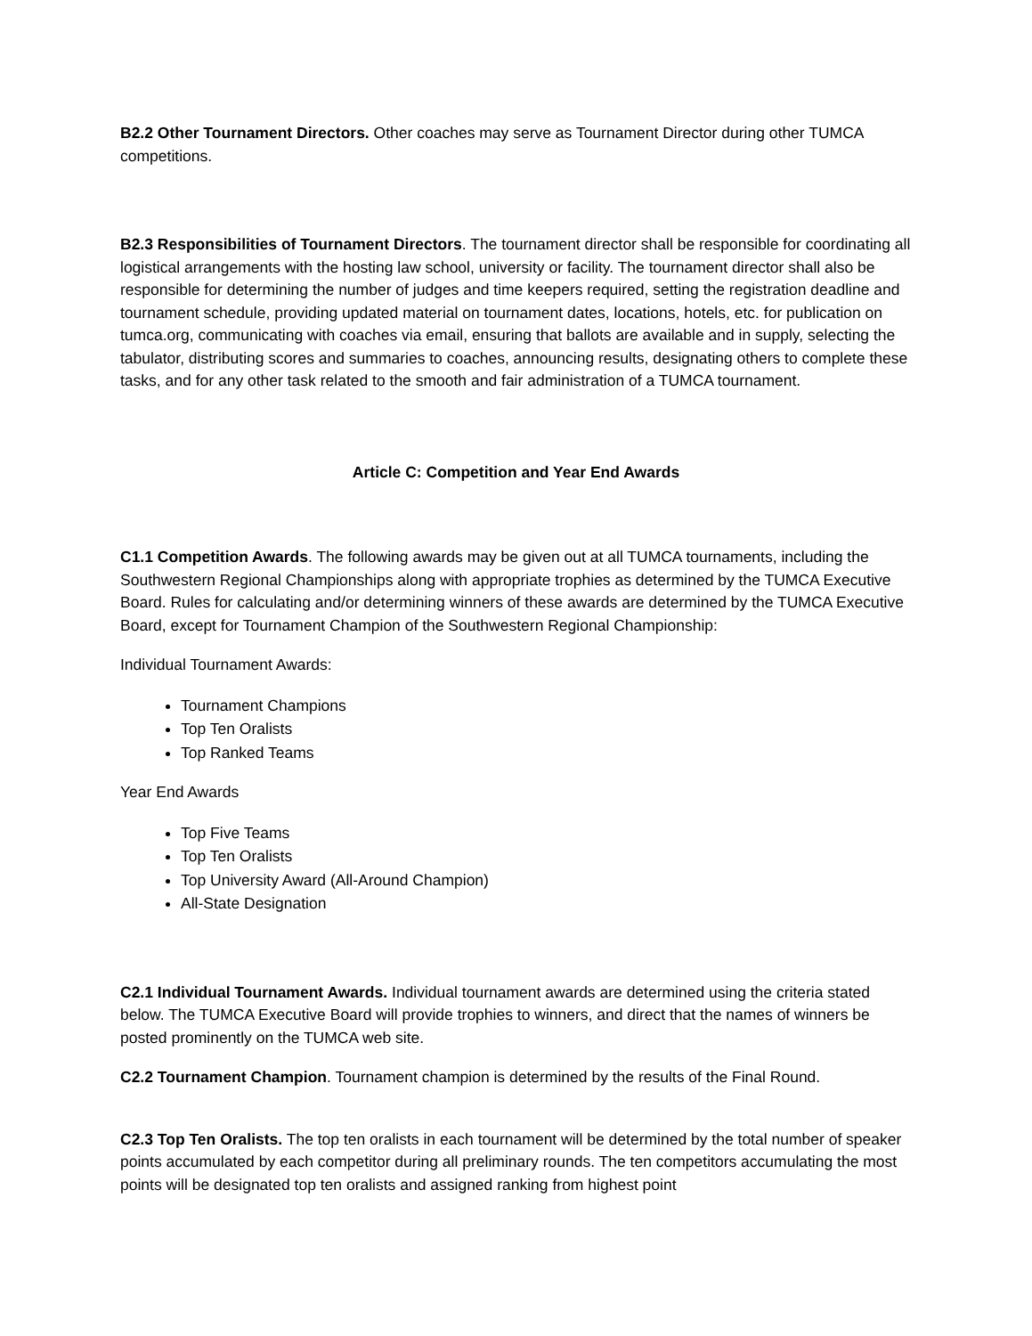B2.2 Other Tournament Directors. Other coaches may serve as Tournament Director during other TUMCA competitions.
B2.3 Responsibilities of Tournament Directors. The tournament director shall be responsible for coordinating all logistical arrangements with the hosting law school, university or facility. The tournament director shall also be responsible for determining the number of judges and time keepers required, setting the registration deadline and tournament schedule, providing updated material on tournament dates, locations, hotels, etc. for publication on tumca.org, communicating with coaches via email, ensuring that ballots are available and in supply, selecting the tabulator, distributing scores and summaries to coaches, announcing results, designating others to complete these tasks, and for any other task related to the smooth and fair administration of a TUMCA tournament.
Article C: Competition and Year End Awards
C1.1 Competition Awards. The following awards may be given out at all TUMCA tournaments, including the Southwestern Regional Championships along with appropriate trophies as determined by the TUMCA Executive Board. Rules for calculating and/or determining winners of these awards are determined by the TUMCA Executive Board, except for Tournament Champion of the Southwestern Regional Championship:
Individual Tournament Awards:
Tournament Champions
Top Ten Oralists
Top Ranked Teams
Year End Awards
Top Five Teams
Top Ten Oralists
Top University Award (All-Around Champion)
All-State Designation
C2.1 Individual Tournament Awards. Individual tournament awards are determined using the criteria stated below. The TUMCA Executive Board will provide trophies to winners, and direct that the names of winners be posted prominently on the TUMCA web site.
C2.2 Tournament Champion. Tournament champion is determined by the results of the Final Round.
C2.3 Top Ten Oralists. The top ten oralists in each tournament will be determined by the total number of speaker points accumulated by each competitor during all preliminary rounds. The ten competitors accumulating the most points will be designated top ten oralists and assigned ranking from highest point